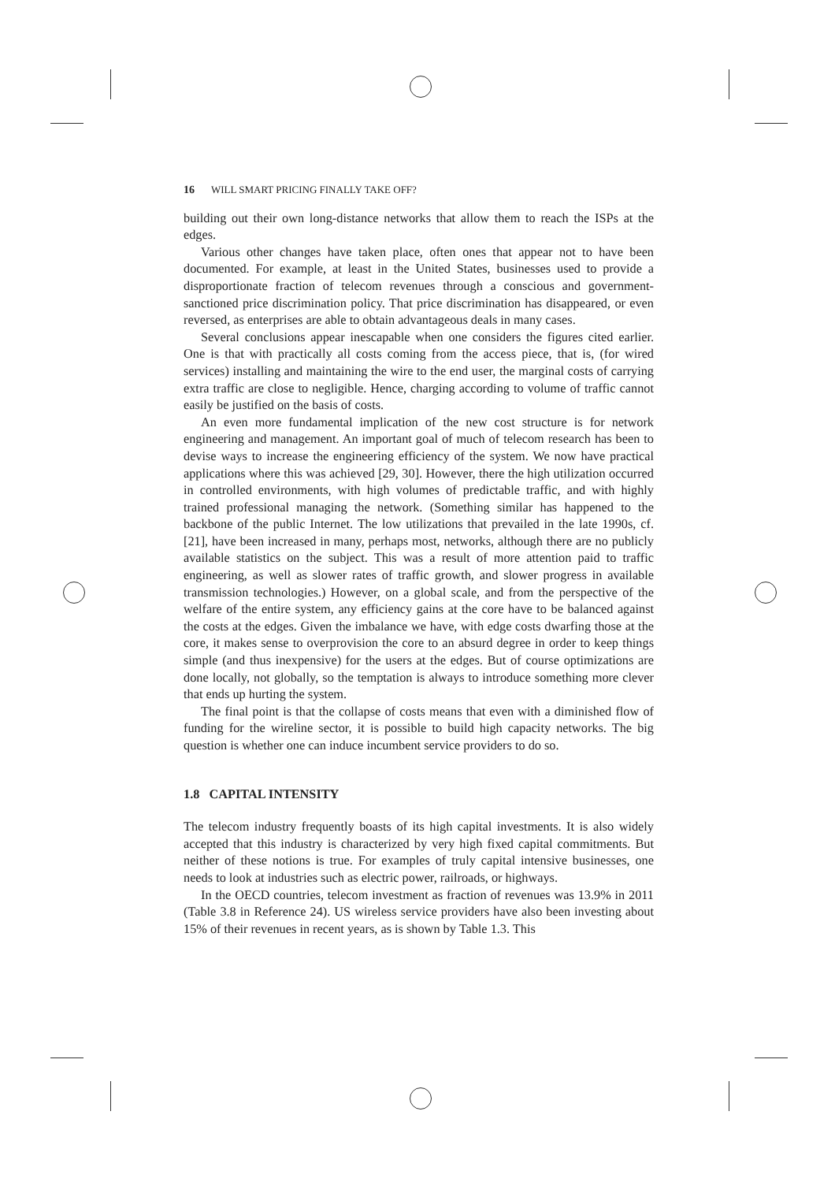16 WILL SMART PRICING FINALLY TAKE OFF?
building out their own long-distance networks that allow them to reach the ISPs at the edges.
Various other changes have taken place, often ones that appear not to have been documented. For example, at least in the United States, businesses used to provide a disproportionate fraction of telecom revenues through a conscious and government-sanctioned price discrimination policy. That price discrimination has disappeared, or even reversed, as enterprises are able to obtain advantageous deals in many cases.
Several conclusions appear inescapable when one considers the figures cited earlier. One is that with practically all costs coming from the access piece, that is, (for wired services) installing and maintaining the wire to the end user, the marginal costs of carrying extra traffic are close to negligible. Hence, charging according to volume of traffic cannot easily be justified on the basis of costs.
An even more fundamental implication of the new cost structure is for network engineering and management. An important goal of much of telecom research has been to devise ways to increase the engineering efficiency of the system. We now have practical applications where this was achieved [29, 30]. However, there the high utilization occurred in controlled environments, with high volumes of predictable traffic, and with highly trained professional managing the network. (Something similar has happened to the backbone of the public Internet. The low utilizations that prevailed in the late 1990s, cf. [21], have been increased in many, perhaps most, networks, although there are no publicly available statistics on the subject. This was a result of more attention paid to traffic engineering, as well as slower rates of traffic growth, and slower progress in available transmission technologies.) However, on a global scale, and from the perspective of the welfare of the entire system, any efficiency gains at the core have to be balanced against the costs at the edges. Given the imbalance we have, with edge costs dwarfing those at the core, it makes sense to overprovision the core to an absurd degree in order to keep things simple (and thus inexpensive) for the users at the edges. But of course optimizations are done locally, not globally, so the temptation is always to introduce something more clever that ends up hurting the system.
The final point is that the collapse of costs means that even with a diminished flow of funding for the wireline sector, it is possible to build high capacity networks. The big question is whether one can induce incumbent service providers to do so.
1.8 CAPITAL INTENSITY
The telecom industry frequently boasts of its high capital investments. It is also widely accepted that this industry is characterized by very high fixed capital commitments. But neither of these notions is true. For examples of truly capital intensive businesses, one needs to look at industries such as electric power, railroads, or highways.
In the OECD countries, telecom investment as fraction of revenues was 13.9% in 2011 (Table 3.8 in Reference 24). US wireless service providers have also been investing about 15% of their revenues in recent years, as is shown by Table 1.3. This